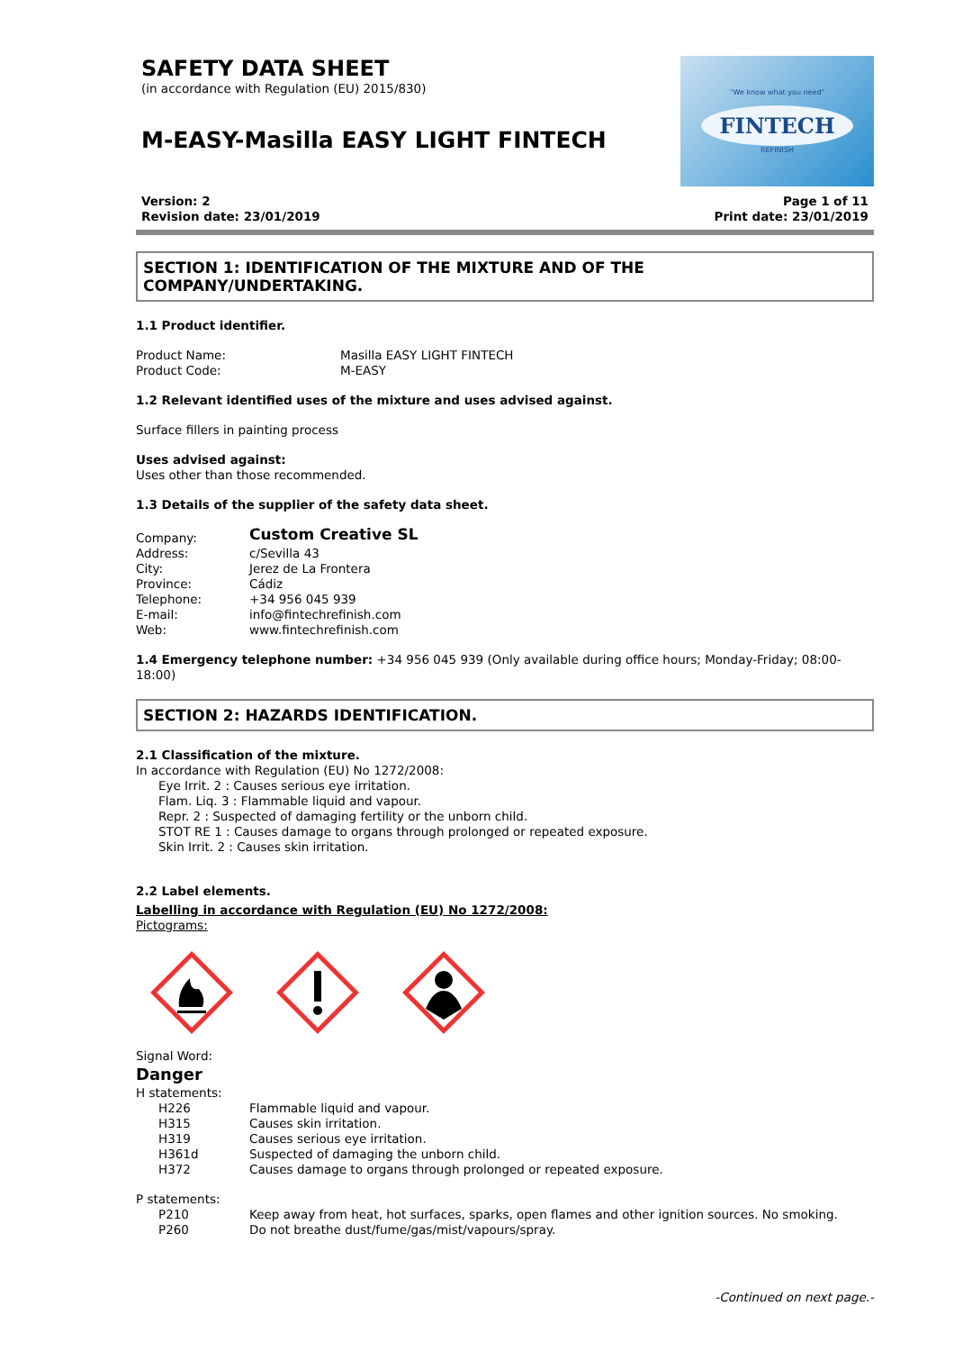SAFETY DATA SHEET
(in accordance with Regulation (EU) 2015/830)
M-EASY-Masilla EASY LIGHT FINTECH
"We know what you need"
FINTECH
REFINISH
Version: 2
Revision date: 23/01/2019
Page 1 of 11
Print date: 23/01/2019
SECTION 1: IDENTIFICATION OF THE MIXTURE AND OF THE COMPANY/UNDERTAKING.
1.1 Product identifier.
| Product Name: | Masilla EASY LIGHT FINTECH |
| Product Code: | M-EASY |
1.2 Relevant identified uses of the mixture and uses advised against.
Surface fillers in painting process
Uses advised against:
Uses other than those recommended.
1.3 Details of the supplier of the safety data sheet.
| Company: | Custom Creative SL |
| Address: | c/Sevilla 43 |
| City: | Jerez de La Frontera |
| Province: | Cádiz |
| Telephone: | +34 956 045 939 |
| E-mail: | info@fintechrefinish.com |
| Web: | www.fintechrefinish.com |
1.4 Emergency telephone number: +34 956 045 939 (Only available during office hours; Monday-Friday; 08:00-18:00)
SECTION 2: HAZARDS IDENTIFICATION.
2.1 Classification of the mixture.
In accordance with Regulation (EU) No 1272/2008:
Eye Irrit. 2 : Causes serious eye irritation.
Flam. Liq. 3 : Flammable liquid and vapour.
Repr. 2 : Suspected of damaging fertility or the unborn child.
STOT RE 1 : Causes damage to organs through prolonged or repeated exposure.
Skin Irrit. 2 : Causes skin irritation.
2.2 Label elements.
Labelling in accordance with Regulation (EU) No 1272/2008:
Pictograms:
Signal Word:
Danger
H statements:
| H226 | Flammable liquid and vapour. |
| H315 | Causes skin irritation. |
| H319 | Causes serious eye irritation. |
| H361d | Suspected of damaging the unborn child. |
| H372 | Causes damage to organs through prolonged or repeated exposure. |
P statements:
| P210 | Keep away from heat, hot surfaces, sparks, open flames and other ignition sources. No smoking. |
| P260 | Do not breathe dust/fume/gas/mist/vapours/spray. |
-Continued on next page.-